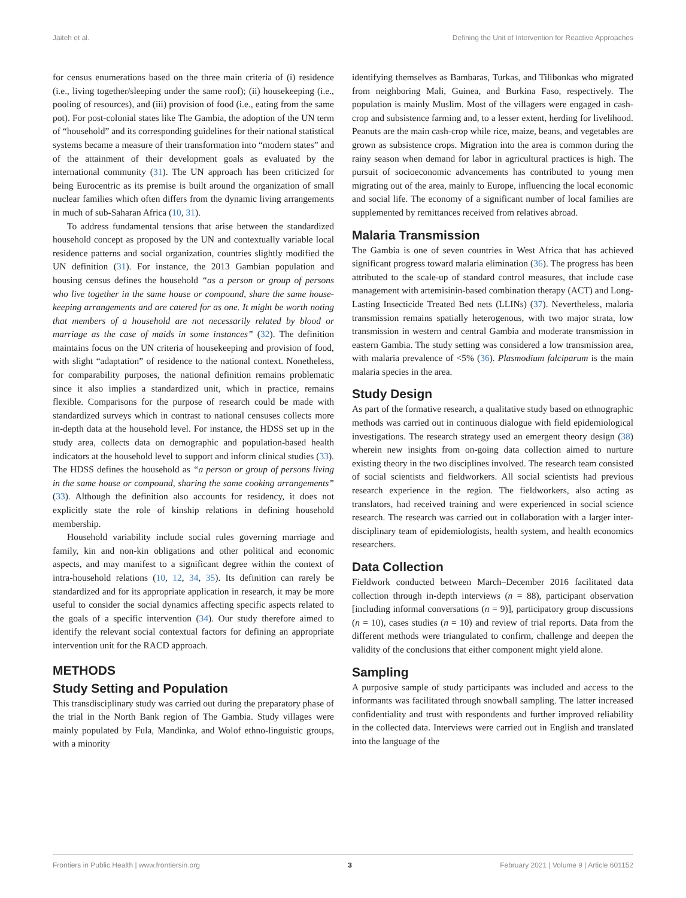Jaiteh et al. Defining the Unit of Intervention for Reactive Approaches
for census enumerations based on the three main criteria of (i) residence (i.e., living together/sleeping under the same roof); (ii) housekeeping (i.e., pooling of resources), and (iii) provision of food (i.e., eating from the same pot). For post-colonial states like The Gambia, the adoption of the UN term of “household” and its corresponding guidelines for their national statistical systems became a measure of their transformation into “modern states” and of the attainment of their development goals as evaluated by the international community (31). The UN approach has been criticized for being Eurocentric as its premise is built around the organization of small nuclear families which often differs from the dynamic living arrangements in much of sub-Saharan Africa (10, 31).
To address fundamental tensions that arise between the standardized household concept as proposed by the UN and contextually variable local residence patterns and social organization, countries slightly modified the UN definition (31). For instance, the 2013 Gambian population and housing census defines the household “as a person or group of persons who live together in the same house or compound, share the same house-keeping arrangements and are catered for as one. It might be worth noting that members of a household are not necessarily related by blood or marriage as the case of maids in some instances” (32). The definition maintains focus on the UN criteria of housekeeping and provision of food, with slight “adaptation” of residence to the national context. Nonetheless, for comparability purposes, the national definition remains problematic since it also implies a standardized unit, which in practice, remains flexible. Comparisons for the purpose of research could be made with standardized surveys which in contrast to national censuses collects more in-depth data at the household level. For instance, the HDSS set up in the study area, collects data on demographic and population-based health indicators at the household level to support and inform clinical studies (33). The HDSS defines the household as “a person or group of persons living in the same house or compound, sharing the same cooking arrangements” (33). Although the definition also accounts for residency, it does not explicitly state the role of kinship relations in defining household membership.
Household variability include social rules governing marriage and family, kin and non-kin obligations and other political and economic aspects, and may manifest to a significant degree within the context of intra-household relations (10, 12, 34, 35). Its definition can rarely be standardized and for its appropriate application in research, it may be more useful to consider the social dynamics affecting specific aspects related to the goals of a specific intervention (34). Our study therefore aimed to identify the relevant social contextual factors for defining an appropriate intervention unit for the RACD approach.
METHODS
Study Setting and Population
This transdisciplinary study was carried out during the preparatory phase of the trial in the North Bank region of The Gambia. Study villages were mainly populated by Fula, Mandinka, and Wolof ethno-linguistic groups, with a minority
identifying themselves as Bambaras, Turkas, and Tilibonkas who migrated from neighboring Mali, Guinea, and Burkina Faso, respectively. The population is mainly Muslim. Most of the villagers were engaged in cash-crop and subsistence farming and, to a lesser extent, herding for livelihood. Peanuts are the main cash-crop while rice, maize, beans, and vegetables are grown as subsistence crops. Migration into the area is common during the rainy season when demand for labor in agricultural practices is high. The pursuit of socioeconomic advancements has contributed to young men migrating out of the area, mainly to Europe, influencing the local economic and social life. The economy of a significant number of local families are supplemented by remittances received from relatives abroad.
Malaria Transmission
The Gambia is one of seven countries in West Africa that has achieved significant progress toward malaria elimination (36). The progress has been attributed to the scale-up of standard control measures, that include case management with artemisinin-based combination therapy (ACT) and Long-Lasting Insecticide Treated Bed nets (LLINs) (37). Nevertheless, malaria transmission remains spatially heterogenous, with two major strata, low transmission in western and central Gambia and moderate transmission in eastern Gambia. The study setting was considered a low transmission area, with malaria prevalence of <5% (36). Plasmodium falciparum is the main malaria species in the area.
Study Design
As part of the formative research, a qualitative study based on ethnographic methods was carried out in continuous dialogue with field epidemiological investigations. The research strategy used an emergent theory design (38) wherein new insights from on-going data collection aimed to nurture existing theory in the two disciplines involved. The research team consisted of social scientists and fieldworkers. All social scientists had previous research experience in the region. The fieldworkers, also acting as translators, had received training and were experienced in social science research. The research was carried out in collaboration with a larger inter-disciplinary team of epidemiologists, health system, and health economics researchers.
Data Collection
Fieldwork conducted between March–December 2016 facilitated data collection through in-depth interviews (n = 88), participant observation [including informal conversations (n = 9)], participatory group discussions (n = 10), cases studies (n = 10) and review of trial reports. Data from the different methods were triangulated to confirm, challenge and deepen the validity of the conclusions that either component might yield alone.
Sampling
A purposive sample of study participants was included and access to the informants was facilitated through snowball sampling. The latter increased confidentiality and trust with respondents and further improved reliability in the collected data. Interviews were carried out in English and translated into the language of the
Frontiers in Public Health | www.frontiersin.org 3 February 2021 | Volume 9 | Article 601152